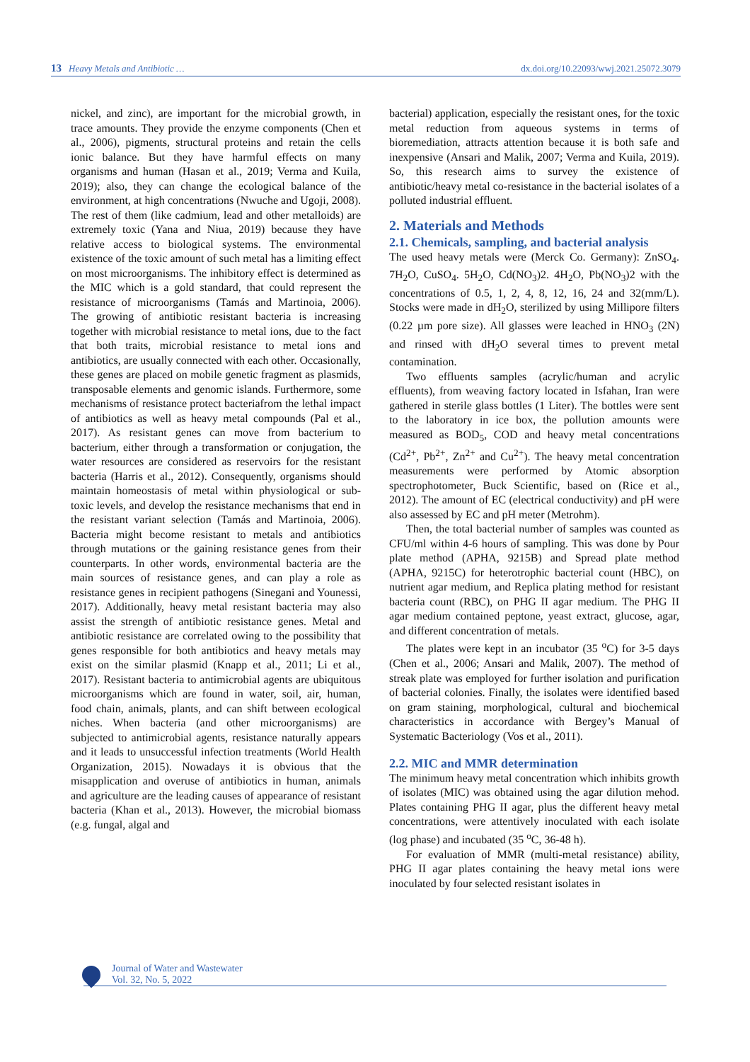13 Heavy Metals and Antibiotic … dx.doi.org/10.22093/wwj.2021.25072.3079
nickel, and zinc), are important for the microbial growth, in trace amounts. They provide the enzyme components (Chen et al., 2006), pigments, structural proteins and retain the cells ionic balance. But they have harmful effects on many organisms and human (Hasan et al., 2019; Verma and Kuila, 2019); also, they can change the ecological balance of the environment, at high concentrations (Nwuche and Ugoji, 2008). The rest of them (like cadmium, lead and other metalloids) are extremely toxic (Yana and Niua, 2019) because they have relative access to biological systems. The environmental existence of the toxic amount of such metal has a limiting effect on most microorganisms. The inhibitory effect is determined as the MIC which is a gold standard, that could represent the resistance of microorganisms (Tamás and Martinoia, 2006). The growing of antibiotic resistant bacteria is increasing together with microbial resistance to metal ions, due to the fact that both traits, microbial resistance to metal ions and antibiotics, are usually connected with each other. Occasionally, these genes are placed on mobile genetic fragment as plasmids, transposable elements and genomic islands. Furthermore, some mechanisms of resistance protect bacteriafrom the lethal impact of antibiotics as well as heavy metal compounds (Pal et al., 2017). As resistant genes can move from bacterium to bacterium, either through a transformation or conjugation, the water resources are considered as reservoirs for the resistant bacteria (Harris et al., 2012). Consequently, organisms should maintain homeostasis of metal within physiological or sub-toxic levels, and develop the resistance mechanisms that end in the resistant variant selection (Tamás and Martinoia, 2006). Bacteria might become resistant to metals and antibiotics through mutations or the gaining resistance genes from their counterparts. In other words, environmental bacteria are the main sources of resistance genes, and can play a role as resistance genes in recipient pathogens (Sinegani and Younessi, 2017). Additionally, heavy metal resistant bacteria may also assist the strength of antibiotic resistance genes. Metal and antibiotic resistance are correlated owing to the possibility that genes responsible for both antibiotics and heavy metals may exist on the similar plasmid (Knapp et al., 2011; Li et al., 2017). Resistant bacteria to antimicrobial agents are ubiquitous microorganisms which are found in water, soil, air, human, food chain, animals, plants, and can shift between ecological niches. When bacteria (and other microorganisms) are subjected to antimicrobial agents, resistance naturally appears and it leads to unsuccessful infection treatments (World Health Organization, 2015). Nowadays it is obvious that the misapplication and overuse of antibiotics in human, animals and agriculture are the leading causes of appearance of resistant bacteria (Khan et al., 2013). However, the microbial biomass (e.g. fungal, algal and
bacterial) application, especially the resistant ones, for the toxic metal reduction from aqueous systems in terms of bioremediation, attracts attention because it is both safe and inexpensive (Ansari and Malik, 2007; Verma and Kuila, 2019). So, this research aims to survey the existence of antibiotic/heavy metal co-resistance in the bacterial isolates of a polluted industrial effluent.
2. Materials and Methods
2.1. Chemicals, sampling, and bacterial analysis
The used heavy metals were (Merck Co. Germany): ZnSO<sub>4</sub>. 7H<sub>2</sub>O, CuSO<sub>4</sub>. 5H<sub>2</sub>O, Cd(NO<sub>3</sub>)2. 4H<sub>2</sub>O, Pb(NO<sub>3</sub>)2 with the concentrations of 0.5, 1, 2, 4, 8, 12, 16, 24 and 32(mm/L). Stocks were made in dH<sub>2</sub>O, sterilized by using Millipore filters (0.22 µm pore size). All glasses were leached in HNO<sub>3</sub> (2N) and rinsed with dH<sub>2</sub>O several times to prevent metal contamination.
Two effluents samples (acrylic/human and acrylic effluents), from weaving factory located in Isfahan, Iran were gathered in sterile glass bottles (1 Liter). The bottles were sent to the laboratory in ice box, the pollution amounts were measured as BOD<sub>5</sub>, COD and heavy metal concentrations (Cd<sup>2+</sup>, Pb<sup>2+</sup>, Zn<sup>2+</sup> and Cu<sup>2+</sup>). The heavy metal concentration measurements were performed by Atomic absorption spectrophotometer, Buck Scientific, based on (Rice et al., 2012). The amount of EC (electrical conductivity) and pH were also assessed by EC and pH meter (Metrohm).
Then, the total bacterial number of samples was counted as CFU/ml within 4-6 hours of sampling. This was done by Pour plate method (APHA, 9215B) and Spread plate method (APHA, 9215C) for heterotrophic bacterial count (HBC), on nutrient agar medium, and Replica plating method for resistant bacteria count (RBC), on PHG II agar medium. The PHG II agar medium contained peptone, yeast extract, glucose, agar, and different concentration of metals.
The plates were kept in an incubator (35 <sup>o</sup>C) for 3-5 days (Chen et al., 2006; Ansari and Malik, 2007). The method of streak plate was employed for further isolation and purification of bacterial colonies. Finally, the isolates were identified based on gram staining, morphological, cultural and biochemical characteristics in accordance with Bergey’s Manual of Systematic Bacteriology (Vos et al., 2011).
2.2. MIC and MMR determination
The minimum heavy metal concentration which inhibits growth of isolates (MIC) was obtained using the agar dilution mehod. Plates containing PHG II agar, plus the different heavy metal concentrations, were attentively inoculated with each isolate (log phase) and incubated (35 <sup>o</sup>C, 36-48 h).
For evaluation of MMR (multi-metal resistance) ability, PHG II agar plates containing the heavy metal ions were inoculated by four selected resistant isolates in
Journal of Water and Wastewater
Vol. 32, No. 5, 2022